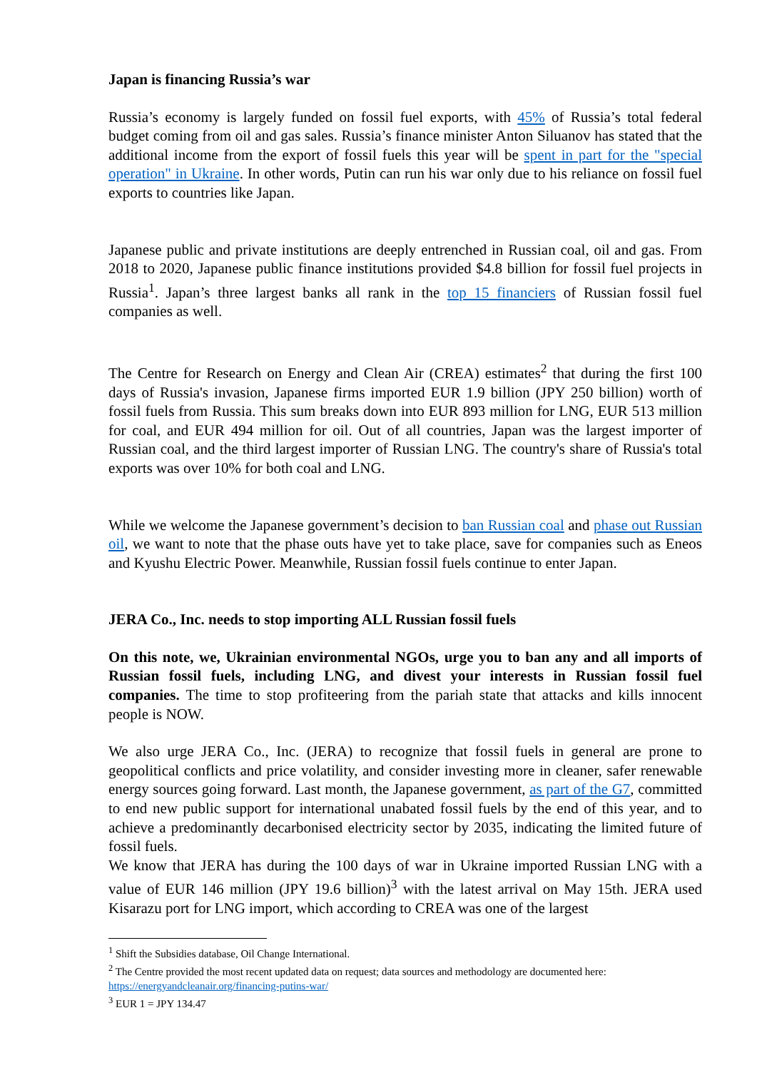Japan is financing Russia’s war
Russia’s economy is largely funded on fossil fuel exports, with 45% of Russia’s total federal budget coming from oil and gas sales. Russia’s finance minister Anton Siluanov has stated that the additional income from the export of fossil fuels this year will be spent in part for the "special operation" in Ukraine. In other words, Putin can run his war only due to his reliance on fossil fuel exports to countries like Japan.
Japanese public and private institutions are deeply entrenched in Russian coal, oil and gas. From 2018 to 2020, Japanese public finance institutions provided $4.8 billion for fossil fuel projects in Russia<sup>1</sup>. Japan’s three largest banks all rank in the top 15 financiers of Russian fossil fuel companies as well.
The Centre for Research on Energy and Clean Air (CREA) estimates<sup>2</sup> that during the first 100 days of Russia's invasion, Japanese firms imported EUR 1.9 billion (JPY 250 billion) worth of fossil fuels from Russia. This sum breaks down into EUR 893 million for LNG, EUR 513 million for coal, and EUR 494 million for oil. Out of all countries, Japan was the largest importer of Russian coal, and the third largest importer of Russian LNG. The country's share of Russia's total exports was over 10% for both coal and LNG.
While we welcome the Japanese government’s decision to ban Russian coal and phase out Russian oil, we want to note that the phase outs have yet to take place, save for companies such as Eneos and Kyushu Electric Power. Meanwhile, Russian fossil fuels continue to enter Japan.
JERA Co., Inc. needs to stop importing ALL Russian fossil fuels
On this note, we, Ukrainian environmental NGOs, urge you to ban any and all imports of Russian fossil fuels, including LNG, and divest your interests in Russian fossil fuel companies. The time to stop profiteering from the pariah state that attacks and kills innocent people is NOW.
We also urge JERA Co., Inc. (JERA) to recognize that fossil fuels in general are prone to geopolitical conflicts and price volatility, and consider investing more in cleaner, safer renewable energy sources going forward. Last month, the Japanese government, as part of the G7, committed to end new public support for international unabated fossil fuels by the end of this year, and to achieve a predominantly decarbonised electricity sector by 2035, indicating the limited future of fossil fuels.
We know that JERA has during the 100 days of war in Ukraine imported Russian LNG with a value of EUR 146 million (JPY 19.6 billion)<sup>3</sup> with the latest arrival on May 15th. JERA used Kisarazu port for LNG import, which according to CREA was one of the largest
<sup>1</sup> Shift the Subsidies database, Oil Change International.
<sup>2</sup> The Centre provided the most recent updated data on request; data sources and methodology are documented here: https://energyandcleanair.org/financing-putins-war/
<sup>3</sup> EUR 1 = JPY 134.47